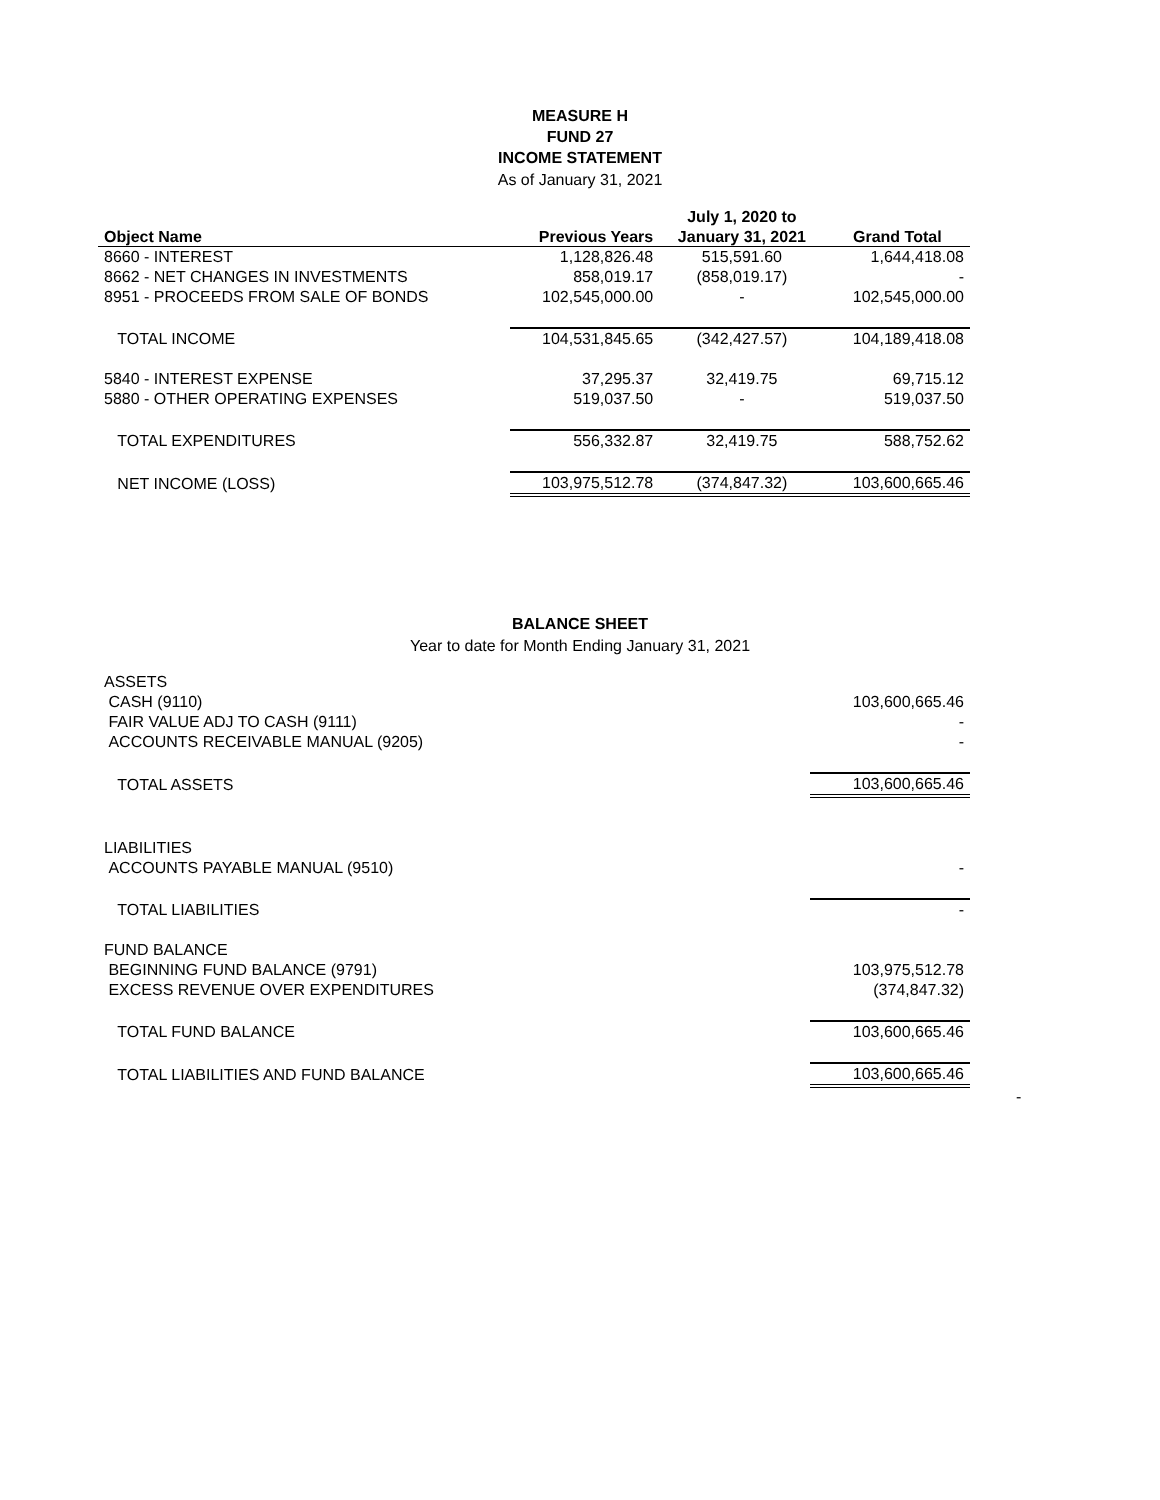MEASURE H
FUND 27
INCOME STATEMENT
As of January 31, 2021
| | | July 1, 2020 to | |
| --- | --- | --- | --- |
| Object Name | Previous Years | January 31, 2021 | Grand Total |
| 8660 - INTEREST | 1,128,826.48 | 515,591.60 | 1,644,418.08 |
| 8662 - NET CHANGES IN INVESTMENTS | 858,019.17 | (858,019.17) | - |
| 8951 - PROCEEDS FROM SALE OF BONDS | 102,545,000.00 | - | 102,545,000.00 |
| TOTAL INCOME | 104,531,845.65 | (342,427.57) | 104,189,418.08 |
| 5840 - INTEREST EXPENSE | 37,295.37 | 32,419.75 | 69,715.12 |
| 5880 - OTHER OPERATING EXPENSES | 519,037.50 | - | 519,037.50 |
| TOTAL EXPENDITURES | 556,332.87 | 32,419.75 | 588,752.62 |
| NET INCOME (LOSS) | 103,975,512.78 | (374,847.32) | 103,600,665.46 |
BALANCE SHEET
Year to date for Month Ending January 31, 2021
| ASSETS | |
| CASH (9110) | 103,600,665.46 |
| FAIR VALUE ADJ TO CASH (9111) | - |
| ACCOUNTS RECEIVABLE MANUAL (9205) | - |
| TOTAL ASSETS | 103,600,665.46 |
| LIABILITIES | |
| ACCOUNTS PAYABLE MANUAL (9510) | - |
| TOTAL LIABILITIES | - |
| FUND BALANCE | |
| BEGINNING FUND BALANCE (9791) | 103,975,512.78 |
| EXCESS REVENUE OVER EXPENDITURES | (374,847.32) |
| TOTAL FUND BALANCE | 103,600,665.46 |
| TOTAL LIABILITIES AND FUND BALANCE | 103,600,665.46 |
-